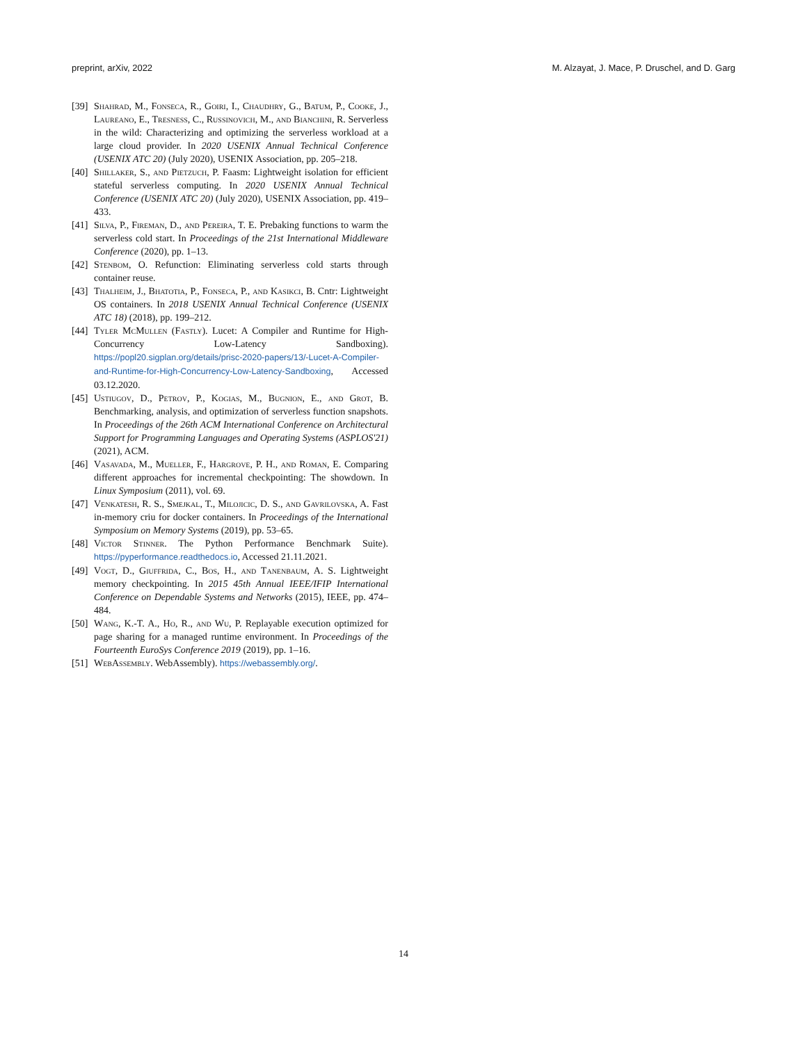preprint, arXiv, 2022 M. Alzayat, J. Mace, P. Druschel, and D. Garg
[39] Shahrad, M., Fonseca, R., Goiri, I., Chaudhry, G., Batum, P., Cooke, J., Laureano, E., Tresness, C., Russinovich, M., and Bianchini, R. Serverless in the wild: Characterizing and optimizing the serverless workload at a large cloud provider. In 2020 USENIX Annual Technical Conference (USENIX ATC 20) (July 2020), USENIX Association, pp. 205–218.
[40] Shillaker, S., and Pietzuch, P. Faasm: Lightweight isolation for efficient stateful serverless computing. In 2020 USENIX Annual Technical Conference (USENIX ATC 20) (July 2020), USENIX Association, pp. 419–433.
[41] Silva, P., Fireman, D., and Pereira, T. E. Prebaking functions to warm the serverless cold start. In Proceedings of the 21st International Middleware Conference (2020), pp. 1–13.
[42] Stenbom, O. Refunction: Eliminating serverless cold starts through container reuse.
[43] Thalheim, J., Bhatotia, P., Fonseca, P., and Kasikci, B. Cntr: Lightweight OS containers. In 2018 USENIX Annual Technical Conference (USENIX ATC 18) (2018), pp. 199–212.
[44] Tyler McMullen (Fastly). Lucet: A Compiler and Runtime for High-Concurrency Low-Latency Sandboxing). https://popl20.sigplan.org/details/prisc-2020-papers/13/-Lucet-A-Compiler-and-Runtime-for-High-Concurrency-Low-Latency-Sandboxing, Accessed 03.12.2020.
[45] Ustiugov, D., Petrov, P., Kogias, M., Bugnion, E., and Grot, B. Benchmarking, analysis, and optimization of serverless function snapshots. In Proceedings of the 26th ACM International Conference on Architectural Support for Programming Languages and Operating Systems (ASPLOS'21) (2021), ACM.
[46] Vasavada, M., Mueller, F., Hargrove, P. H., and Roman, E. Comparing different approaches for incremental checkpointing: The showdown. In Linux Symposium (2011), vol. 69.
[47] Venkatesh, R. S., Smejkal, T., Milojicic, D. S., and Gavrilovska, A. Fast in-memory criu for docker containers. In Proceedings of the International Symposium on Memory Systems (2019), pp. 53–65.
[48] Victor Stinner. The Python Performance Benchmark Suite). https://pyperformance.readthedocs.io, Accessed 21.11.2021.
[49] Vogt, D., Giuffrida, C., Bos, H., and Tanenbaum, A. S. Lightweight memory checkpointing. In 2015 45th Annual IEEE/IFIP International Conference on Dependable Systems and Networks (2015), IEEE, pp. 474–484.
[50] Wang, K.-T. A., Ho, R., and Wu, P. Replayable execution optimized for page sharing for a managed runtime environment. In Proceedings of the Fourteenth EuroSys Conference 2019 (2019), pp. 1–16.
[51] WebAssembly. WebAssembly). https://webassembly.org/.
14